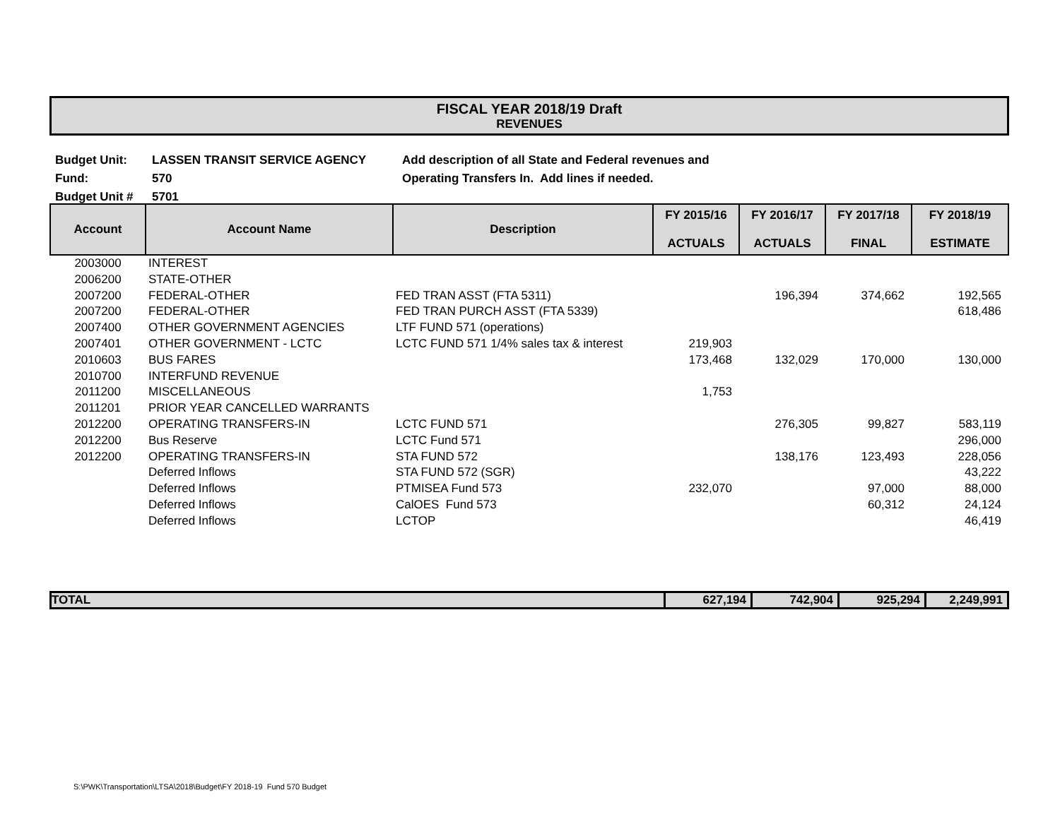FISCAL YEAR 2018/19 Draft
REVENUES
| Budget Unit: | LASSEN TRANSIT SERVICE AGENCY | Add description of all State and Federal revenues and |
| Fund: | 570 | Operating Transfers In. Add lines if needed. |
| Budget Unit # | 5701 | |
| Account | Account Name | Description | FY 2015/16 ACTUALS | FY 2016/17 ACTUALS | FY 2017/18 FINAL | FY 2018/19 ESTIMATE |
| --- | --- | --- | --- | --- | --- | --- |
| 2003000 | INTEREST | | | | | |
| 2006200 | STATE-OTHER | | | | | |
| 2007200 | FEDERAL-OTHER | FED TRAN ASST (FTA 5311) | | 196,394 | 374,662 | 192,565 |
| 2007200 | FEDERAL-OTHER | FED TRAN PURCH ASST (FTA 5339) | | | | 618,486 |
| 2007400 | OTHER GOVERNMENT AGENCIES | LTF FUND 571 (operations) | | | | |
| 2007401 | OTHER GOVERNMENT - LCTC | LCTC FUND 571 1/4% sales tax & interest | 219,903 | | | |
| 2010603 | BUS FARES | | 173,468 | 132,029 | 170,000 | 130,000 |
| 2010700 | INTERFUND REVENUE | | | | | |
| 2011200 | MISCELLANEOUS | | 1,753 | | | |
| 2011201 | PRIOR YEAR CANCELLED WARRANTS | | | | | |
| 2012200 | OPERATING TRANSFERS-IN | LCTC FUND 571 | | 276,305 | 99,827 | 583,119 |
| 2012200 | Bus Reserve | LCTC Fund 571 | | | | 296,000 |
| 2012200 | OPERATING TRANSFERS-IN | STA FUND 572 | | 138,176 | 123,493 | 228,056 |
| | Deferred Inflows | STA FUND 572 (SGR) | | | | 43,222 |
| | Deferred Inflows | PTMISEA Fund 573 | 232,070 | | 97,000 | 88,000 |
| | Deferred Inflows | CalOES Fund 573 | | | 60,312 | 24,124 |
| | Deferred Inflows | LCTOP | | | | 46,419 |
| TOTAL | 627,194 | 742,904 | 925,294 | 2,249,991 |
S:\PWK\Transportation\LTSA\2018\Budget\FY 2018-19 Fund 570 Budget